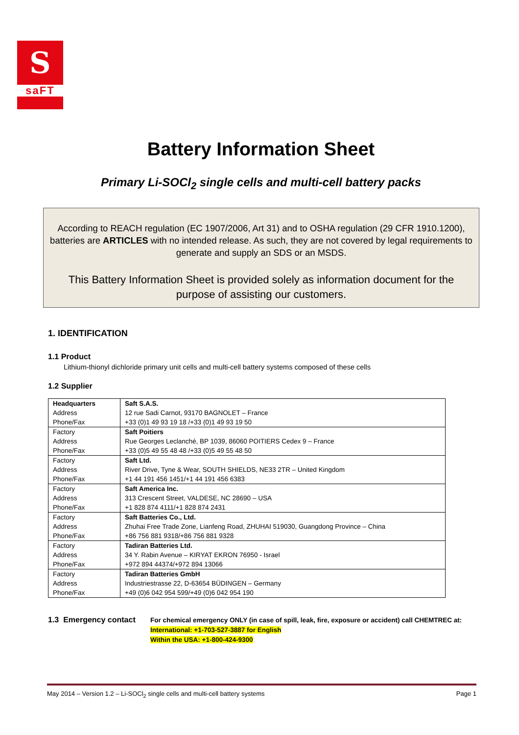S
saFT
Battery Information Sheet
Primary Li-SOCl<sub>2</sub> single cells and multi-cell battery packs
According to REACH regulation (EC 1907/2006, Art 31) and to OSHA regulation (29 CFR 1910.1200), batteries are ARTICLES with no intended release. As such, they are not covered by legal requirements to generate and supply an SDS or an MSDS.
This Battery Information Sheet is provided solely as information document for the purpose of assisting our customers.
1. IDENTIFICATION
1.1 Product
Lithium-thionyl dichloride primary unit cells and multi-cell battery systems composed of these cells
1.2 Supplier
| Headquarters Address Phone/Fax | Saft S.A.S. 12 rue Sadi Carnot, 93170 BAGNOLET – France +33 (0)1 49 93 19 18 /+33 (0)1 49 93 19 50 |
| Factory Address Phone/Fax | Saft Poitiers Rue Georges Leclanché, BP 1039, 86060 POITIERS Cedex 9 – France +33 (0)5 49 55 48 48 /+33 (0)5 49 55 48 50 |
| Factory Address Phone/Fax | Saft Ltd. River Drive, Tyne & Wear, SOUTH SHIELDS, NE33 2TR – United Kingdom +1 44 191 456 1451/+1 44 191 456 6383 |
| Factory Address Phone/Fax | Saft America Inc. 313 Crescent Street, VALDESE, NC 28690 – USA +1 828 874 4111/+1 828 874 2431 |
| Factory Address Phone/Fax | Saft Batteries Co., Ltd. Zhuhai Free Trade Zone, Lianfeng Road, ZHUHAI 519030, Guangdong Province – China +86 756 881 9318/+86 756 881 9328 |
| Factory Address Phone/Fax | Tadiran Batteries Ltd. 34 Y. Rabin Avenue – KIRYAT EKRON 76950 - Israel +972 894 44374/+972 894 13066 |
| Factory Address Phone/Fax | Tadiran Batteries GmbH Industriestrasse 22, D-63654 BÜDINGEN – Germany +49 (0)6 042 954 599/+49 (0)6 042 954 190 |
1.3 Emergency contact
For chemical emergency ONLY (in case of spill, leak, fire, exposure or accident) call CHEMTREC at:
International: +1-703-527-3887 for English
Within the USA: +1-800-424-9300
May 2014 – Version 1.2 – Li-SOCl<sub>2</sub> single cells and multi-cell battery systems Page 1